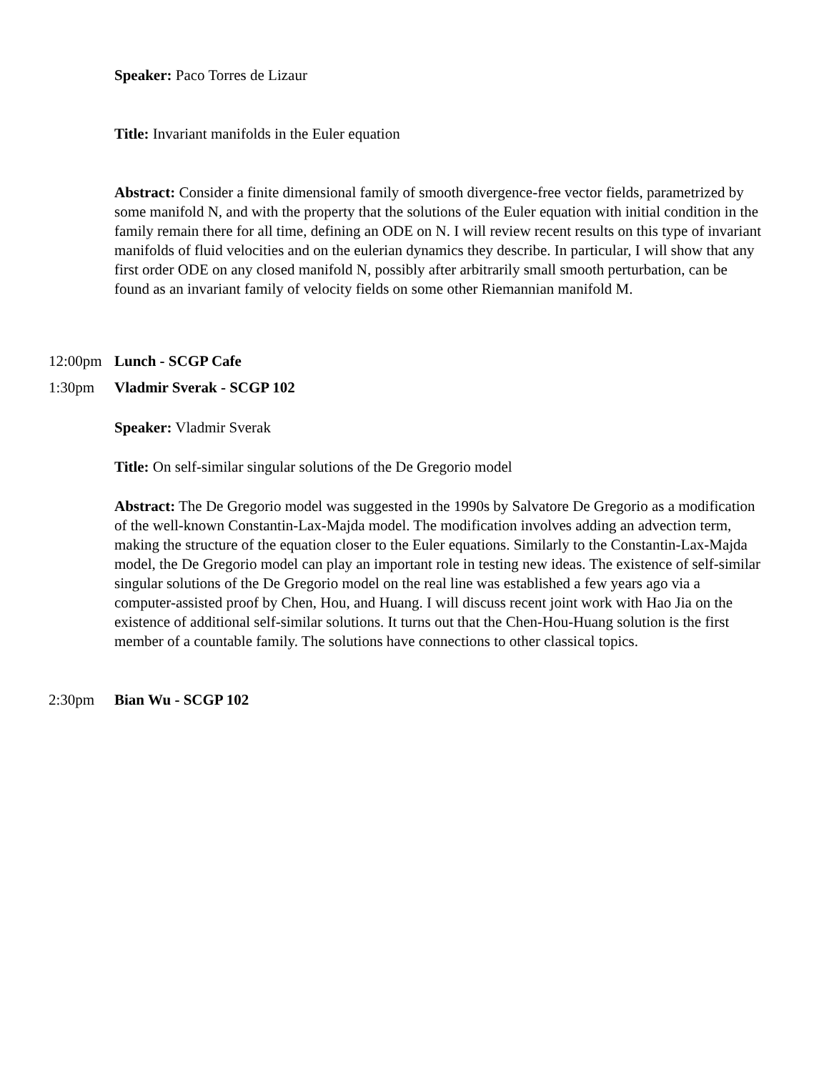Speaker: Paco Torres de Lizaur
Title: Invariant manifolds in the Euler equation
Abstract: Consider a finite dimensional family of smooth divergence-free vector fields, parametrized by some manifold N, and with the property that the solutions of the Euler equation with initial condition in the family remain there for all time, defining an ODE on N. I will review recent results on this type of invariant manifolds of fluid velocities and on the eulerian dynamics they describe. In particular, I will show that any first order ODE on any closed manifold N, possibly after arbitrarily small smooth perturbation, can be found as an invariant family of velocity fields on some other Riemannian manifold M.
12:00pm Lunch - SCGP Cafe
1:30pm Vladmir Sverak - SCGP 102
Speaker: Vladmir Sverak
Title: On self-similar singular solutions of the De Gregorio model
Abstract: The De Gregorio model was suggested in the 1990s by Salvatore De Gregorio as a modification of the well-known Constantin-Lax-Majda model. The modification involves adding an advection term, making the structure of the equation closer to the Euler equations. Similarly to the Constantin-Lax-Majda model, the De Gregorio model can play an important role in testing new ideas. The existence of self-similar singular solutions of the De Gregorio model on the real line was established a few years ago via a computer-assisted proof by Chen, Hou, and Huang. I will discuss recent joint work with Hao Jia on the existence of additional self-similar solutions. It turns out that the Chen-Hou-Huang solution is the first member of a countable family. The solutions have connections to other classical topics.
2:30pm Bian Wu - SCGP 102